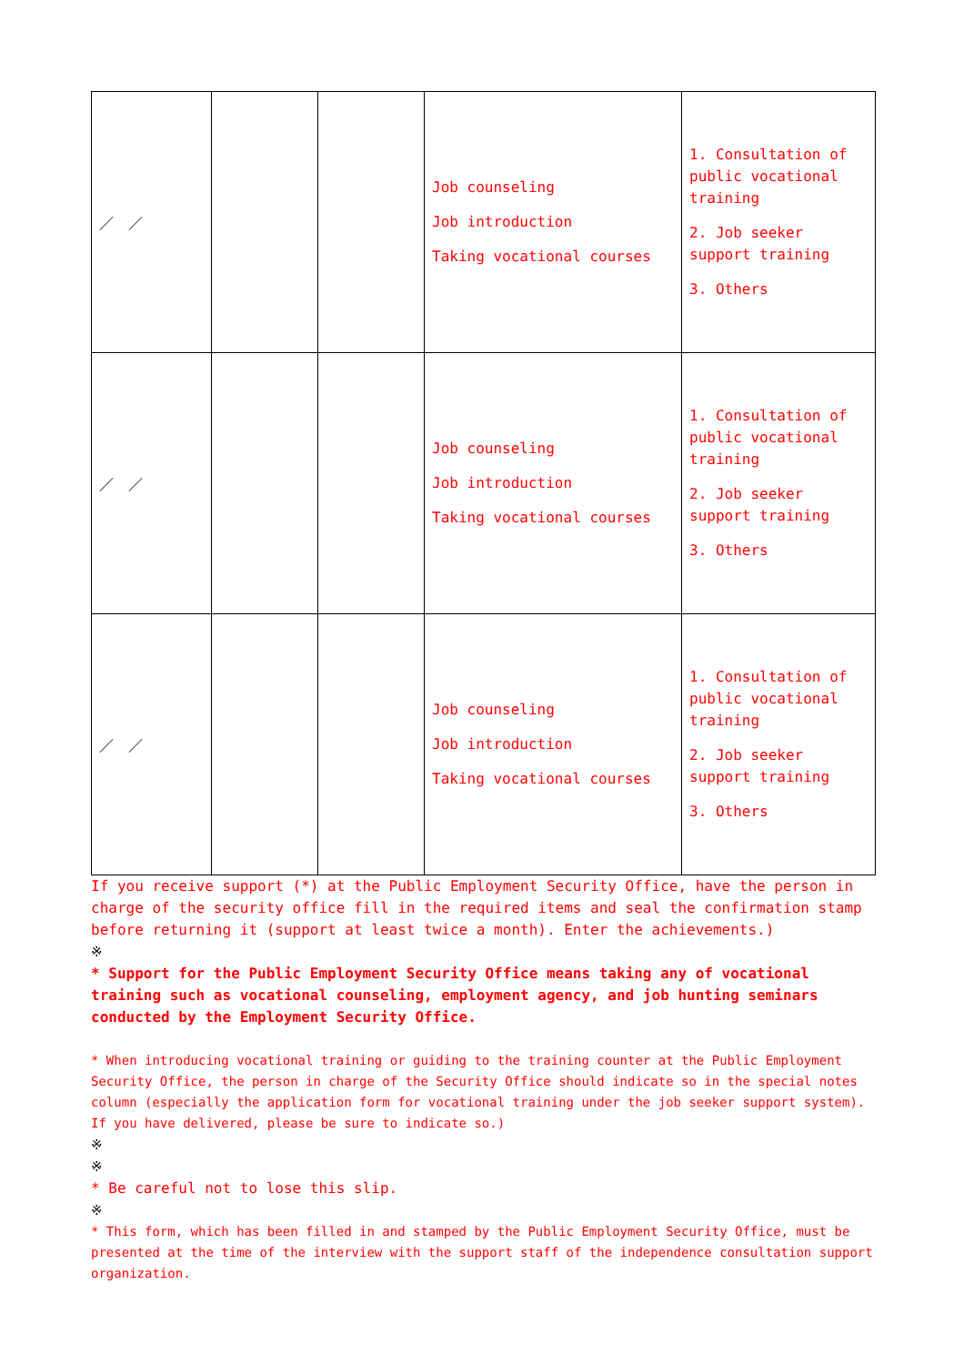| ／ ／ | | | Job counseling Job introduction Taking vocational courses | 1. Consultation of public vocational training 2. Job seeker support training 3. Others |
| ／ ／ | | | Job counseling Job introduction Taking vocational courses | 1. Consultation of public vocational training 2. Job seeker support training 3. Others |
| ／ ／ | | | Job counseling Job introduction Taking vocational courses | 1. Consultation of public vocational training 2. Job seeker support training 3. Others |
If you receive support (*) at the Public Employment Security Office, have the person in charge of the security office fill in the required items and seal the confirmation stamp before returning it (support at least twice a month). Enter the achievements.)
※
* Support for the Public Employment Security Office means taking any of vocational training such as vocational counseling, employment agency, and job hunting seminars conducted by the Employment Security Office.
* When introducing vocational training or guiding to the training counter at the Public Employment Security Office, the person in charge of the Security Office should indicate so in the special notes column (especially the application form for vocational training under the job seeker support system). If you have delivered, please be sure to indicate so.)
※
※
* Be careful not to lose this slip.
※
* This form, which has been filled in and stamped by the Public Employment Security Office, must be presented at the time of the interview with the support staff of the independence consultation support organization.